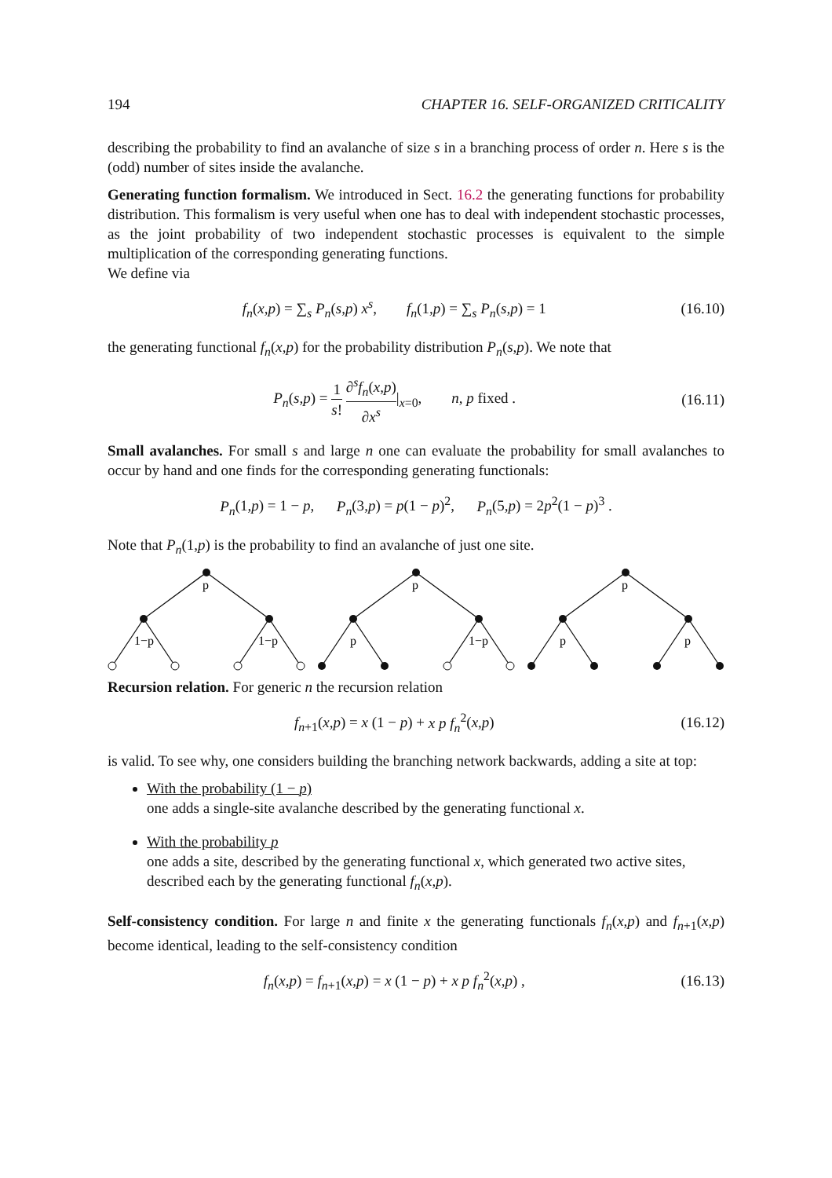194 CHAPTER 16. SELF-ORGANIZED CRITICALITY
describing the probability to find an avalanche of size s in a branching process of order n. Here s is the (odd) number of sites inside the avalanche.
Generating function formalism. We introduced in Sect. 16.2 the generating functions for probability distribution. This formalism is very useful when one has to deal with independent stochastic processes, as the joint probability of two independent stochastic processes is equivalent to the simple multiplication of the corresponding generating functions.
We define via
f<sub>n</sub>(x,p) = ∑<sub>s</sub> P<sub>n</sub>(s,p) x<sup>s</sup>, f<sub>n</sub>(1,p) = ∑<sub>s</sub> P<sub>n</sub>(s,p) = 1 (16.10)
the generating functional f<sub>n</sub>(x,p) for the probability distribution P<sub>n</sub>(s,p). We note that
P<sub>n</sub>(s,p) = 1 s! ∂<sup>s</sup>f<sub>n</sub>(x,p) ∂x<sup>s</sup>|<sub>x=0</sub>, n, p fixed . (16.11)
Small avalanches. For small s and large n one can evaluate the probability for small avalanches to occur by hand and one finds for the corresponding generating functionals:
P<sub>n</sub>(1,p) = 1 − p, P<sub>n</sub>(3,p) = p(1 − p)<sup>2</sup>, P<sub>n</sub>(5,p) = 2p<sup>2</sup>(1 − p)<sup>3</sup> .
Note that P<sub>n</sub>(1,p) is the probability to find an avalanche of just one site.
p
1−p
1−p
p
p
1−p
p
p
p
Recursion relation. For generic n the recursion relation
f<sub>n+1</sub>(x,p) = x (1 − p) + x p f<sub>n</sub><sup>2</sup>(x,p) (16.12)
is valid. To see why, one considers building the branching network backwards, adding a site at top:
With the probability (1 − p)
one adds a single-site avalanche described by the generating functional x.
With the probability p
one adds a site, described by the generating functional x, which generated two active sites, described each by the generating functional f<sub>n</sub>(x,p).
Self-consistency condition. For large n and finite x the generating functionals f<sub>n</sub>(x,p) and f<sub>n+1</sub>(x,p) become identical, leading to the self-consistency condition
f<sub>n</sub>(x,p) = f<sub>n+1</sub>(x,p) = x (1 − p) + x p f<sub>n</sub><sup>2</sup>(x,p) , (16.13)